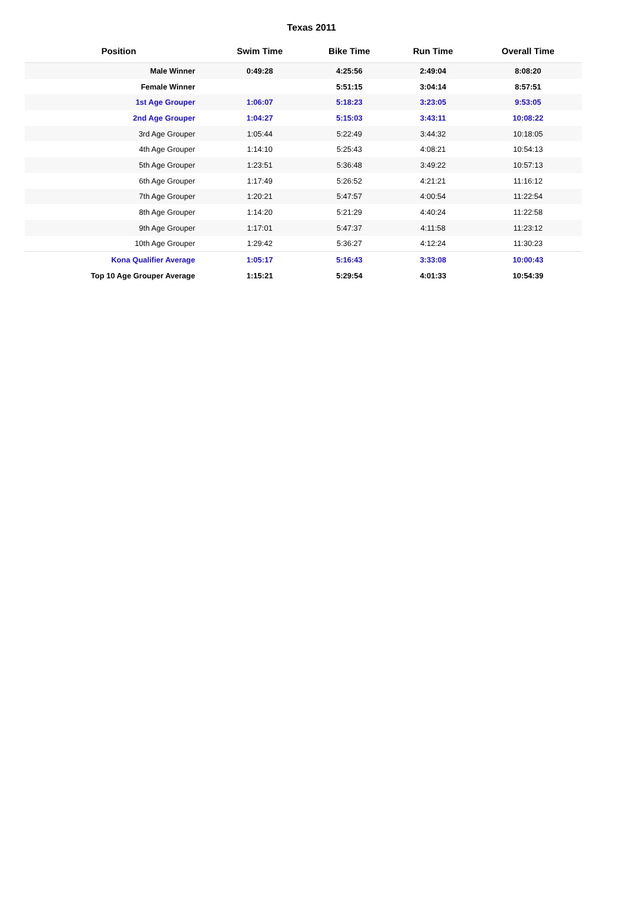Texas 2011
| Position | Swim Time | Bike Time | Run Time | Overall Time |
| --- | --- | --- | --- | --- |
| Male Winner | 0:49:28 | 4:25:56 | 2:49:04 | 8:08:20 |
| Female Winner | | 5:51:15 | 3:04:14 | 8:57:51 |
| 1st Age Grouper | 1:06:07 | 5:18:23 | 3:23:05 | 9:53:05 |
| 2nd Age Grouper | 1:04:27 | 5:15:03 | 3:43:11 | 10:08:22 |
| 3rd Age Grouper | 1:05:44 | 5:22:49 | 3:44:32 | 10:18:05 |
| 4th Age Grouper | 1:14:10 | 5:25:43 | 4:08:21 | 10:54:13 |
| 5th Age Grouper | 1:23:51 | 5:36:48 | 3:49:22 | 10:57:13 |
| 6th Age Grouper | 1:17:49 | 5:26:52 | 4:21:21 | 11:16:12 |
| 7th Age Grouper | 1:20:21 | 5:47:57 | 4:00:54 | 11:22:54 |
| 8th Age Grouper | 1:14:20 | 5:21:29 | 4:40:24 | 11:22:58 |
| 9th Age Grouper | 1:17:01 | 5:47:37 | 4:11:58 | 11:23:12 |
| 10th Age Grouper | 1:29:42 | 5:36:27 | 4:12:24 | 11:30:23 |
| Kona Qualifier Average | 1:05:17 | 5:16:43 | 3:33:08 | 10:00:43 |
| Top 10 Age Grouper Average | 1:15:21 | 5:29:54 | 4:01:33 | 10:54:39 |